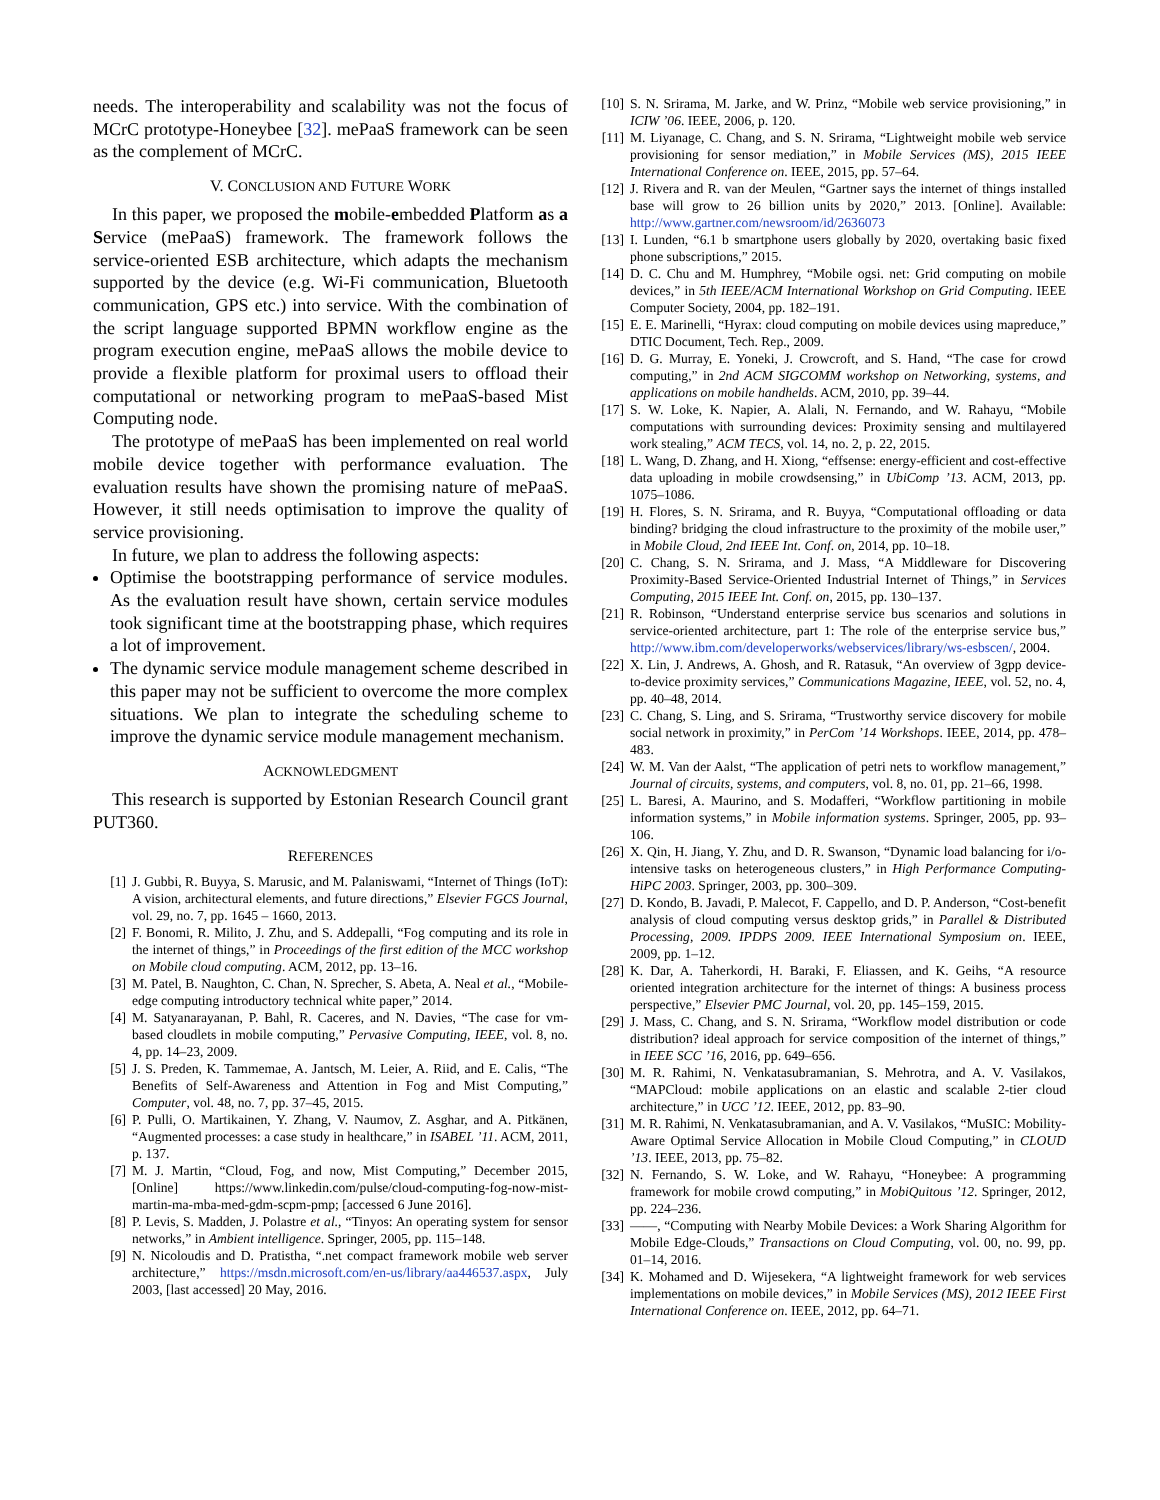needs. The interoperability and scalability was not the focus of MCrC prototype-Honeybee [32]. mePaaS framework can be seen as the complement of MCrC.
V. CONCLUSION AND FUTURE WORK
In this paper, we proposed the mobile-embedded Platform as a Service (mePaaS) framework. The framework follows the service-oriented ESB architecture, which adapts the mechanism supported by the device (e.g. Wi-Fi communication, Bluetooth communication, GPS etc.) into service. With the combination of the script language supported BPMN workflow engine as the program execution engine, mePaaS allows the mobile device to provide a flexible platform for proximal users to offload their computational or networking program to mePaaS-based Mist Computing node.
The prototype of mePaaS has been implemented on real world mobile device together with performance evaluation. The evaluation results have shown the promising nature of mePaaS. However, it still needs optimisation to improve the quality of service provisioning.
In future, we plan to address the following aspects:
Optimise the bootstrapping performance of service modules. As the evaluation result have shown, certain service modules took significant time at the bootstrapping phase, which requires a lot of improvement.
The dynamic service module management scheme described in this paper may not be sufficient to overcome the more complex situations. We plan to integrate the scheduling scheme to improve the dynamic service module management mechanism.
ACKNOWLEDGMENT
This research is supported by Estonian Research Council grant PUT360.
REFERENCES
[1] J. Gubbi, R. Buyya, S. Marusic, and M. Palaniswami, “Internet of Things (IoT): A vision, architectural elements, and future directions,” Elsevier FGCS Journal, vol. 29, no. 7, pp. 1645 – 1660, 2013.
[2] F. Bonomi, R. Milito, J. Zhu, and S. Addepalli, “Fog computing and its role in the internet of things,” in Proceedings of the first edition of the MCC workshop on Mobile cloud computing. ACM, 2012, pp. 13–16.
[3] M. Patel, B. Naughton, C. Chan, N. Sprecher, S. Abeta, A. Neal et al., “Mobile-edge computing introductory technical white paper,” 2014.
[4] M. Satyanarayanan, P. Bahl, R. Caceres, and N. Davies, “The case for vm-based cloudlets in mobile computing,” Pervasive Computing, IEEE, vol. 8, no. 4, pp. 14–23, 2009.
[5] J. S. Preden, K. Tammemae, A. Jantsch, M. Leier, A. Riid, and E. Calis, “The Benefits of Self-Awareness and Attention in Fog and Mist Computing,” Computer, vol. 48, no. 7, pp. 37–45, 2015.
[6] P. Pulli, O. Martikainen, Y. Zhang, V. Naumov, Z. Asghar, and A. Pitkänen, “Augmented processes: a case study in healthcare,” in ISABEL ’11. ACM, 2011, p. 137.
[7] M. J. Martin, “Cloud, Fog, and now, Mist Computing,” December 2015, [Online] https://www.linkedin.com/pulse/cloud-computing-fog-now-mist-martin-ma-mba-med-gdm-scpm-pmp; [accessed 6 June 2016].
[8] P. Levis, S. Madden, J. Polastre et al., “Tinyos: An operating system for sensor networks,” in Ambient intelligence. Springer, 2005, pp. 115–148.
[9] N. Nicoloudis and D. Pratistha, “.net compact framework mobile web server architecture,” https://msdn.microsoft.com/en-us/library/aa446537.aspx, July 2003, [last accessed] 20 May, 2016.
[10] S. N. Srirama, M. Jarke, and W. Prinz, “Mobile web service provisioning,” in ICIW ’06. IEEE, 2006, p. 120.
[11] M. Liyanage, C. Chang, and S. N. Srirama, “Lightweight mobile web service provisioning for sensor mediation,” in Mobile Services (MS), 2015 IEEE International Conference on. IEEE, 2015, pp. 57–64.
[12] J. Rivera and R. van der Meulen, “Gartner says the internet of things installed base will grow to 26 billion units by 2020,” 2013. [Online]. Available: http://www.gartner.com/newsroom/id/2636073
[13] I. Lunden, “6.1 b smartphone users globally by 2020, overtaking basic fixed phone subscriptions,” 2015.
[14] D. C. Chu and M. Humphrey, “Mobile ogsi. net: Grid computing on mobile devices,” in 5th IEEE/ACM International Workshop on Grid Computing. IEEE Computer Society, 2004, pp. 182–191.
[15] E. E. Marinelli, “Hyrax: cloud computing on mobile devices using mapreduce,” DTIC Document, Tech. Rep., 2009.
[16] D. G. Murray, E. Yoneki, J. Crowcroft, and S. Hand, “The case for crowd computing,” in 2nd ACM SIGCOMM workshop on Networking, systems, and applications on mobile handhelds. ACM, 2010, pp. 39–44.
[17] S. W. Loke, K. Napier, A. Alali, N. Fernando, and W. Rahayu, “Mobile computations with surrounding devices: Proximity sensing and multilayered work stealing,” ACM TECS, vol. 14, no. 2, p. 22, 2015.
[18] L. Wang, D. Zhang, and H. Xiong, “effsense: energy-efficient and cost-effective data uploading in mobile crowdsensing,” in UbiComp ’13. ACM, 2013, pp. 1075–1086.
[19] H. Flores, S. N. Srirama, and R. Buyya, “Computational offloading or data binding? bridging the cloud infrastructure to the proximity of the mobile user,” in Mobile Cloud, 2nd IEEE Int. Conf. on, 2014, pp. 10–18.
[20] C. Chang, S. N. Srirama, and J. Mass, “A Middleware for Discovering Proximity-Based Service-Oriented Industrial Internet of Things,” in Services Computing, 2015 IEEE Int. Conf. on, 2015, pp. 130–137.
[21] R. Robinson, “Understand enterprise service bus scenarios and solutions in service-oriented architecture, part 1: The role of the enterprise service bus,” http://www.ibm.com/developerworks/webservices/library/ws-esbscen/, 2004.
[22] X. Lin, J. Andrews, A. Ghosh, and R. Ratasuk, “An overview of 3gpp device-to-device proximity services,” Communications Magazine, IEEE, vol. 52, no. 4, pp. 40–48, 2014.
[23] C. Chang, S. Ling, and S. Srirama, “Trustworthy service discovery for mobile social network in proximity,” in PerCom ’14 Workshops. IEEE, 2014, pp. 478–483.
[24] W. M. Van der Aalst, “The application of petri nets to workflow management,” Journal of circuits, systems, and computers, vol. 8, no. 01, pp. 21–66, 1998.
[25] L. Baresi, A. Maurino, and S. Modafferi, “Workflow partitioning in mobile information systems,” in Mobile information systems. Springer, 2005, pp. 93–106.
[26] X. Qin, H. Jiang, Y. Zhu, and D. R. Swanson, “Dynamic load balancing for i/o-intensive tasks on heterogeneous clusters,” in High Performance Computing-HiPC 2003. Springer, 2003, pp. 300–309.
[27] D. Kondo, B. Javadi, P. Malecot, F. Cappello, and D. P. Anderson, “Cost-benefit analysis of cloud computing versus desktop grids,” in Parallel & Distributed Processing, 2009. IPDPS 2009. IEEE International Symposium on. IEEE, 2009, pp. 1–12.
[28] K. Dar, A. Taherkordi, H. Baraki, F. Eliassen, and K. Geihs, “A resource oriented integration architecture for the internet of things: A business process perspective,” Elsevier PMC Journal, vol. 20, pp. 145–159, 2015.
[29] J. Mass, C. Chang, and S. N. Srirama, “Workflow model distribution or code distribution? ideal approach for service composition of the internet of things,” in IEEE SCC ’16, 2016, pp. 649–656.
[30] M. R. Rahimi, N. Venkatasubramanian, S. Mehrotra, and A. V. Vasilakos, “MAPCloud: mobile applications on an elastic and scalable 2-tier cloud architecture,” in UCC ’12. IEEE, 2012, pp. 83–90.
[31] M. R. Rahimi, N. Venkatasubramanian, and A. V. Vasilakos, “MuSIC: Mobility-Aware Optimal Service Allocation in Mobile Cloud Computing,” in CLOUD ’13. IEEE, 2013, pp. 75–82.
[32] N. Fernando, S. W. Loke, and W. Rahayu, “Honeybee: A programming framework for mobile crowd computing,” in MobiQuitous ’12. Springer, 2012, pp. 224–236.
[33] ——, “Computing with Nearby Mobile Devices: a Work Sharing Algorithm for Mobile Edge-Clouds,” Transactions on Cloud Computing, vol. 00, no. 99, pp. 01–14, 2016.
[34] K. Mohamed and D. Wijesekera, “A lightweight framework for web services implementations on mobile devices,” in Mobile Services (MS), 2012 IEEE First International Conference on. IEEE, 2012, pp. 64–71.